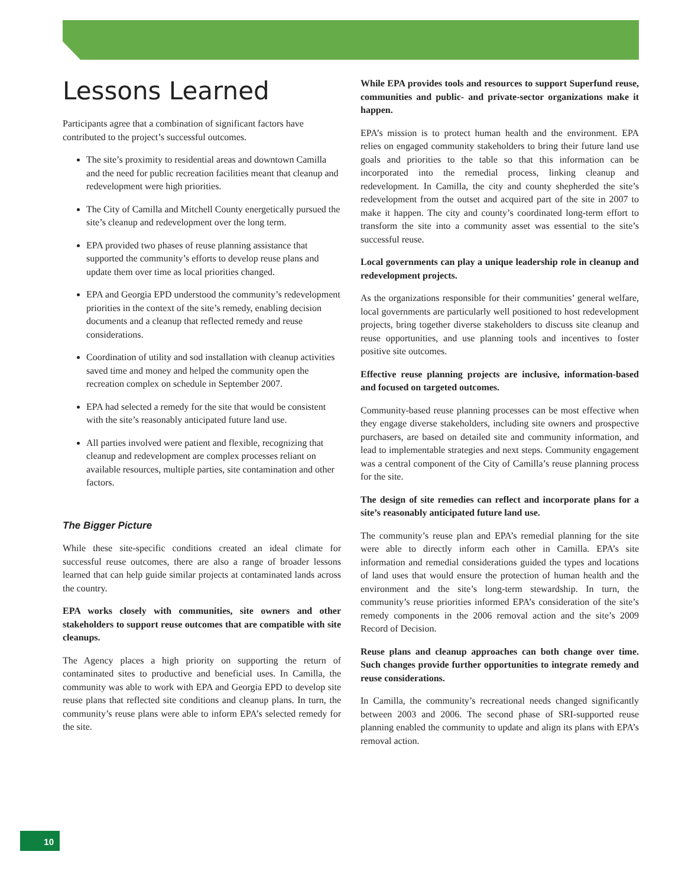Lessons Learned
Participants agree that a combination of significant factors have contributed to the project’s successful outcomes.
The site’s proximity to residential areas and downtown Camilla and the need for public recreation facilities meant that cleanup and redevelopment were high priorities.
The City of Camilla and Mitchell County energetically pursued the site’s cleanup and redevelopment over the long term.
EPA provided two phases of reuse planning assistance that supported the community’s efforts to develop reuse plans and update them over time as local priorities changed.
EPA and Georgia EPD understood the community’s redevelopment priorities in the context of the site’s remedy, enabling decision documents and a cleanup that reflected remedy and reuse considerations.
Coordination of utility and sod installation with cleanup activities saved time and money and helped the community open the recreation complex on schedule in September 2007.
EPA had selected a remedy for the site that would be consistent with the site’s reasonably anticipated future land use.
All parties involved were patient and flexible, recognizing that cleanup and redevelopment are complex processes reliant on available resources, multiple parties, site contamination and other factors.
The Bigger Picture
While these site-specific conditions created an ideal climate for successful reuse outcomes, there are also a range of broader lessons learned that can help guide similar projects at contaminated lands across the country.
EPA works closely with communities, site owners and other stakeholders to support reuse outcomes that are compatible with site cleanups.
The Agency places a high priority on supporting the return of contaminated sites to productive and beneficial uses. In Camilla, the community was able to work with EPA and Georgia EPD to develop site reuse plans that reflected site conditions and cleanup plans. In turn, the community’s reuse plans were able to inform EPA’s selected remedy for the site.
While EPA provides tools and resources to support Superfund reuse, communities and public- and private-sector organizations make it happen.
EPA’s mission is to protect human health and the environment. EPA relies on engaged community stakeholders to bring their future land use goals and priorities to the table so that this information can be incorporated into the remedial process, linking cleanup and redevelopment. In Camilla, the city and county shepherded the site’s redevelopment from the outset and acquired part of the site in 2007 to make it happen. The city and county’s coordinated long-term effort to transform the site into a community asset was essential to the site’s successful reuse.
Local governments can play a unique leadership role in cleanup and redevelopment projects.
As the organizations responsible for their communities’ general welfare, local governments are particularly well positioned to host redevelopment projects, bring together diverse stakeholders to discuss site cleanup and reuse opportunities, and use planning tools and incentives to foster positive site outcomes.
Effective reuse planning projects are inclusive, information-based and focused on targeted outcomes.
Community-based reuse planning processes can be most effective when they engage diverse stakeholders, including site owners and prospective purchasers, are based on detailed site and community information, and lead to implementable strategies and next steps. Community engagement was a central component of the City of Camilla’s reuse planning process for the site.
The design of site remedies can reflect and incorporate plans for a site’s reasonably anticipated future land use.
The community’s reuse plan and EPA’s remedial planning for the site were able to directly inform each other in Camilla. EPA’s site information and remedial considerations guided the types and locations of land uses that would ensure the protection of human health and the environment and the site’s long-term stewardship. In turn, the community’s reuse priorities informed EPA’s consideration of the site’s remedy components in the 2006 removal action and the site’s 2009 Record of Decision.
Reuse plans and cleanup approaches can both change over time. Such changes provide further opportunities to integrate remedy and reuse considerations.
In Camilla, the community’s recreational needs changed significantly between 2003 and 2006. The second phase of SRI-supported reuse planning enabled the community to update and align its plans with EPA’s removal action.
10